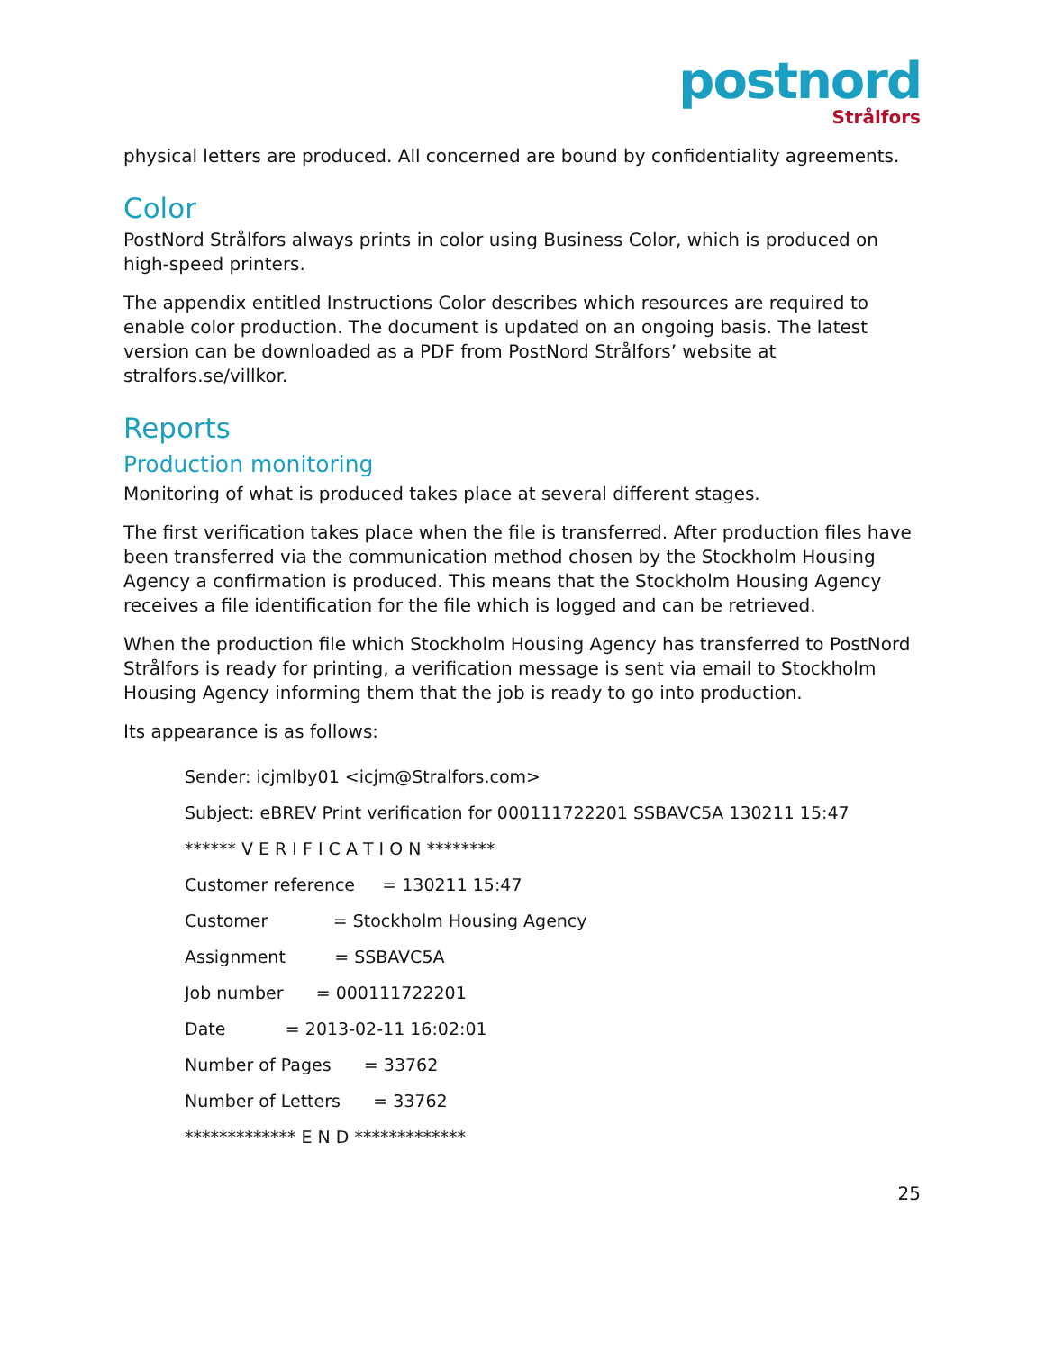postnord
Strålfors
physical letters are produced. All concerned are bound by confidentiality agreements.
Color
PostNord Strålfors always prints in color using Business Color, which is produced on high-speed printers.
The appendix entitled Instructions Color describes which resources are required to enable color production. The document is updated on an ongoing basis. The latest version can be downloaded as a PDF from PostNord Strålfors’ website at stralfors.se/villkor.
Reports
Production monitoring
Monitoring of what is produced takes place at several different stages.
The first verification takes place when the file is transferred. After production files have been transferred via the communication method chosen by the Stockholm Housing Agency a confirmation is produced. This means that the Stockholm Housing Agency receives a file identification for the file which is logged and can be retrieved.
When the production file which Stockholm Housing Agency has transferred to PostNord Strålfors is ready for printing, a verification message is sent via email to Stockholm Housing Agency informing them that the job is ready to go into production.
Its appearance is as follows:
Sender: icjmlby01 <icjm@Stralfors.com>
Subject: eBREV Print verification for 000111722201 SSBAVC5A 130211 15:47
****** V E R I F I C A T I O N ********
Customer reference = 130211 15:47
Customer = Stockholm Housing Agency
Assignment = SSBAVC5A
Job number = 000111722201
Date = 2013-02-11 16:02:01
Number of Pages = 33762
Number of Letters = 33762
************* E N D *************
25